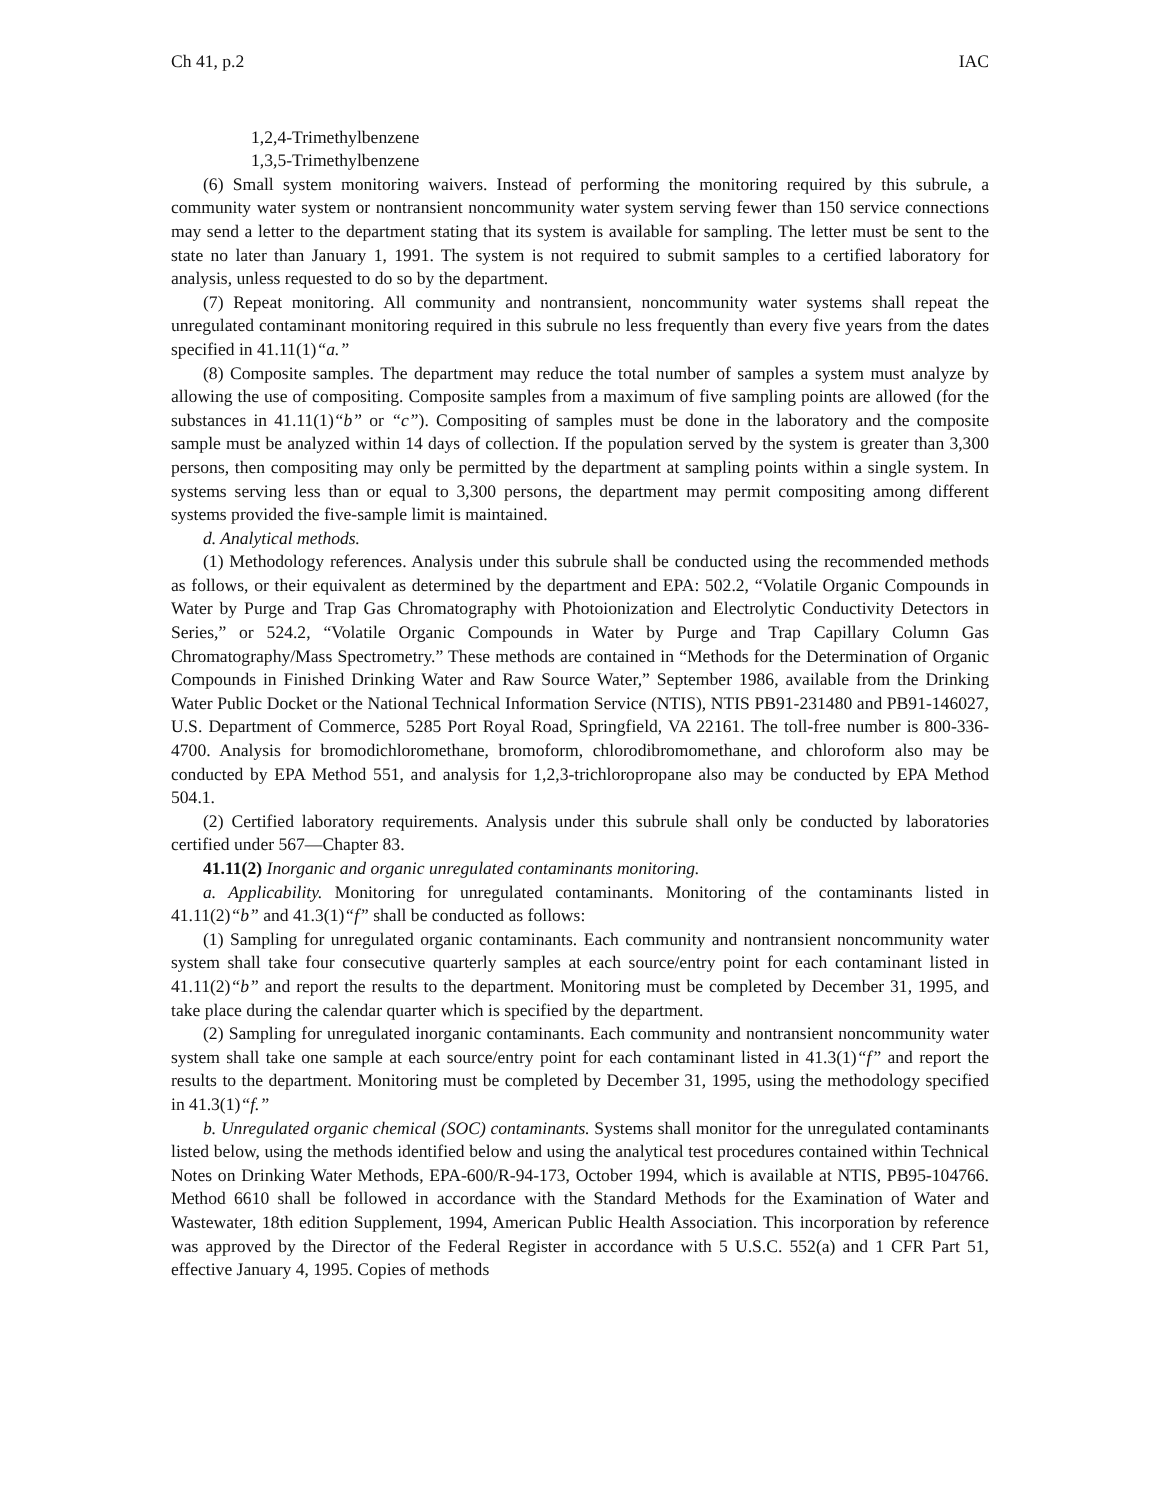Ch 41, p.2 IAC
1,2,4-Trimethylbenzene
1,3,5-Trimethylbenzene
(6) Small system monitoring waivers. Instead of performing the monitoring required by this subrule, a community water system or nontransient noncommunity water system serving fewer than 150 service connections may send a letter to the department stating that its system is available for sampling. The letter must be sent to the state no later than January 1, 1991. The system is not required to submit samples to a certified laboratory for analysis, unless requested to do so by the department.
(7) Repeat monitoring. All community and nontransient, noncommunity water systems shall repeat the unregulated contaminant monitoring required in this subrule no less frequently than every five years from the dates specified in 41.11(1)“a.”
(8) Composite samples. The department may reduce the total number of samples a system must analyze by allowing the use of compositing. Composite samples from a maximum of five sampling points are allowed (for the substances in 41.11(1)“b” or “c”). Compositing of samples must be done in the laboratory and the composite sample must be analyzed within 14 days of collection. If the population served by the system is greater than 3,300 persons, then compositing may only be permitted by the department at sampling points within a single system. In systems serving less than or equal to 3,300 persons, the department may permit compositing among different systems provided the five-sample limit is maintained.
d. Analytical methods.
(1) Methodology references. Analysis under this subrule shall be conducted using the recommended methods as follows, or their equivalent as determined by the department and EPA: 502.2, “Volatile Organic Compounds in Water by Purge and Trap Gas Chromatography with Photoionization and Electrolytic Conductivity Detectors in Series,” or 524.2, “Volatile Organic Compounds in Water by Purge and Trap Capillary Column Gas Chromatography/Mass Spectrometry.” These methods are contained in “Methods for the Determination of Organic Compounds in Finished Drinking Water and Raw Source Water,” September 1986, available from the Drinking Water Public Docket or the National Technical Information Service (NTIS), NTIS PB91-231480 and PB91-146027, U.S. Department of Commerce, 5285 Port Royal Road, Springfield, VA 22161. The toll-free number is 800-336-4700. Analysis for bromodichloromethane, bromoform, chlorodibromomethane, and chloroform also may be conducted by EPA Method 551, and analysis for 1,2,3-trichloropropane also may be conducted by EPA Method 504.1.
(2) Certified laboratory requirements. Analysis under this subrule shall only be conducted by laboratories certified under 567—Chapter 83.
41.11(2) Inorganic and organic unregulated contaminants monitoring.
a. Applicability. Monitoring for unregulated contaminants. Monitoring of the contaminants listed in 41.11(2)“b” and 41.3(1)“f” shall be conducted as follows:
(1) Sampling for unregulated organic contaminants. Each community and nontransient noncommunity water system shall take four consecutive quarterly samples at each source/entry point for each contaminant listed in 41.11(2)“b” and report the results to the department. Monitoring must be completed by December 31, 1995, and take place during the calendar quarter which is specified by the department.
(2) Sampling for unregulated inorganic contaminants. Each community and nontransient noncommunity water system shall take one sample at each source/entry point for each contaminant listed in 41.3(1)“f” and report the results to the department. Monitoring must be completed by December 31, 1995, using the methodology specified in 41.3(1)“f.”
b. Unregulated organic chemical (SOC) contaminants. Systems shall monitor for the unregulated contaminants listed below, using the methods identified below and using the analytical test procedures contained within Technical Notes on Drinking Water Methods, EPA-600/R-94-173, October 1994, which is available at NTIS, PB95-104766. Method 6610 shall be followed in accordance with the Standard Methods for the Examination of Water and Wastewater, 18th edition Supplement, 1994, American Public Health Association. This incorporation by reference was approved by the Director of the Federal Register in accordance with 5 U.S.C. 552(a) and 1 CFR Part 51, effective January 4, 1995. Copies of methods